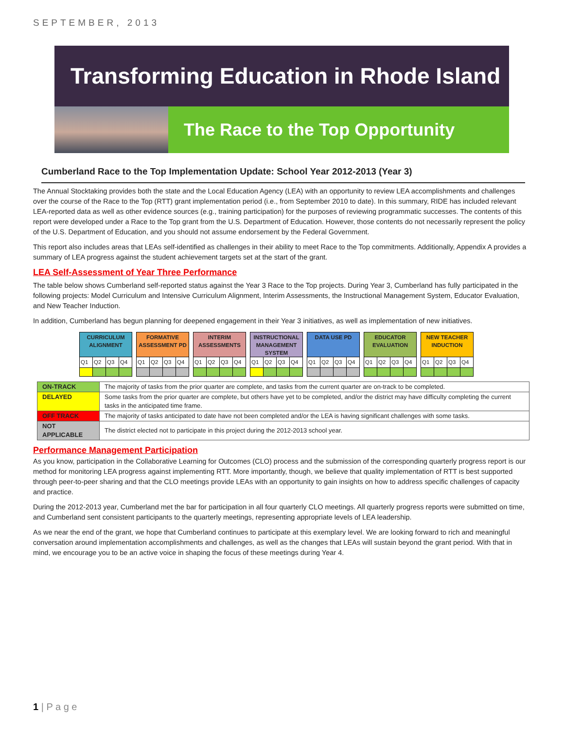SEPTEMBER, 2013
Transforming Education in Rhode Island
The Race to the Top Opportunity
Cumberland Race to the Top Implementation Update: School Year 2012-2013 (Year 3)
The Annual Stocktaking provides both the state and the Local Education Agency (LEA) with an opportunity to review LEA accomplishments and challenges over the course of the Race to the Top (RTT) grant implementation period (i.e., from September 2010 to date). In this summary, RIDE has included relevant LEA-reported data as well as other evidence sources (e.g., training participation) for the purposes of reviewing programmatic successes. The contents of this report were developed under a Race to the Top grant from the U.S. Department of Education. However, those contents do not necessarily represent the policy of the U.S. Department of Education, and you should not assume endorsement by the Federal Government.
This report also includes areas that LEAs self-identified as challenges in their ability to meet Race to the Top commitments. Additionally, Appendix A provides a summary of LEA progress against the student achievement targets set at the start of the grant.
LEA Self-Assessment of Year Three Performance
The table below shows Cumberland self-reported status against the Year 3 Race to the Top projects. During Year 3, Cumberland has fully participated in the following projects: Model Curriculum and Intensive Curriculum Alignment, Interim Assessments, the Instructional Management System, Educator Evaluation, and New Teacher Induction.
In addition, Cumberland has begun planning for deepened engagement in their Year 3 initiatives, as well as implementation of new initiatives.
| CURRICULUM ALIGNMENT | | | | | FORMATIVE ASSESSMENT PD | | | | | INTERIM ASSESSMENTS | | | | | INSTRUCTIONAL MANAGEMENT SYSTEM | | | | | DATA USE PD | | | | | EDUCATOR EVALUATION | | | | | NEW TEACHER INDUCTION | | | |
| Q1 | Q2 | Q3 | Q4 | | Q1 | Q2 | Q3 | Q4 | | Q1 | Q2 | Q3 | Q4 | | Q1 | Q2 | Q3 | Q4 | | Q1 | Q2 | Q3 | Q4 | | Q1 | Q2 | Q3 | Q4 | | Q1 | Q2 | Q3 | Q4 |
| ON-TRACK | The majority of tasks from the prior quarter are complete, and tasks from the current quarter are on-track to be completed. |
| DELAYED | Some tasks from the prior quarter are complete, but others have yet to be completed, and/or the district may have difficulty completing the current tasks in the anticipated time frame. |
| OFF TRACK | The majority of tasks anticipated to date have not been completed and/or the LEA is having significant challenges with some tasks. |
| NOT APPLICABLE | The district elected not to participate in this project during the 2012-2013 school year. |
Performance Management Participation
As you know, participation in the Collaborative Learning for Outcomes (CLO) process and the submission of the corresponding quarterly progress report is our method for monitoring LEA progress against implementing RTT. More importantly, though, we believe that quality implementation of RTT is best supported through peer-to-peer sharing and that the CLO meetings provide LEAs with an opportunity to gain insights on how to address specific challenges of capacity and practice.
During the 2012-2013 year, Cumberland met the bar for participation in all four quarterly CLO meetings. All quarterly progress reports were submitted on time, and Cumberland sent consistent participants to the quarterly meetings, representing appropriate levels of LEA leadership.
As we near the end of the grant, we hope that Cumberland continues to participate at this exemplary level. We are looking forward to rich and meaningful conversation around implementation accomplishments and challenges, as well as the changes that LEAs will sustain beyond the grant period. With that in mind, we encourage you to be an active voice in shaping the focus of these meetings during Year 4.
1 | P a g e